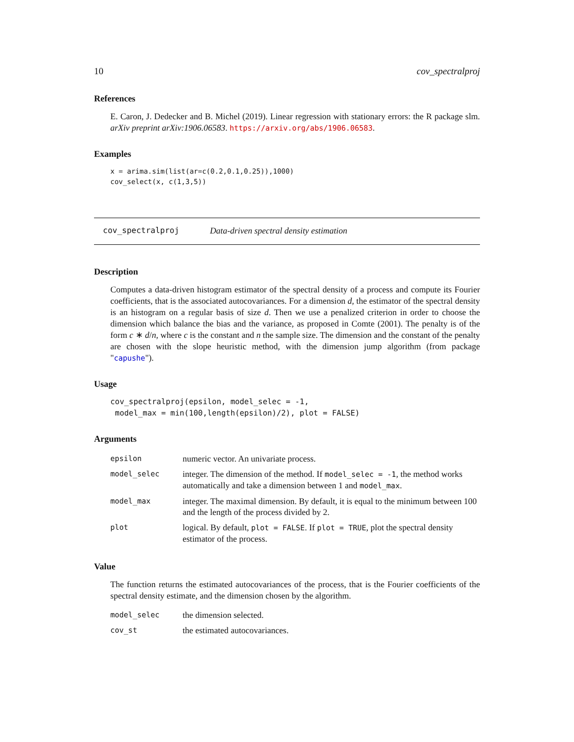10 cov_spectralproj
References
E. Caron, J. Dedecker and B. Michel (2019). Linear regression with stationary errors: the R package slm. arXiv preprint arXiv:1906.06583. https://arxiv.org/abs/1906.06583.
Examples
x = arima.sim(list(ar=c(0.2,0.1,0.25)),1000)
cov_select(x, c(1,3,5))
cov_spectralproj Data-driven spectral density estimation
Description
Computes a data-driven histogram estimator of the spectral density of a process and compute its Fourier coefficients, that is the associated autocovariances. For a dimension d, the estimator of the spectral density is an histogram on a regular basis of size d. Then we use a penalized criterion in order to choose the dimension which balance the bias and the variance, as proposed in Comte (2001). The penalty is of the form c ∗ d/n, where c is the constant and n the sample size. The dimension and the constant of the penalty are chosen with the slope heuristic method, with the dimension jump algorithm (from package "capushe").
Usage
cov_spectralproj(epsilon, model_selec = -1,
model_max = min(100,length(epsilon)/2), plot = FALSE)
Arguments
| epsilon | numeric vector. An univariate process. |
| model_selec | integer. The dimension of the method. If model_selec = -1 , the method works automatically and take a dimension between 1 and model_max . |
| model_max | integer. The maximal dimension. By default, it is equal to the minimum between 100 and the length of the process divided by 2. |
| plot | logical. By default, plot = FALSE . If plot = TRUE , plot the spectral density estimator of the process. |
Value
The function returns the estimated autocovariances of the process, that is the Fourier coefficients of the spectral density estimate, and the dimension chosen by the algorithm.
| model_selec | the dimension selected. |
| cov_st | the estimated autocovariances. |